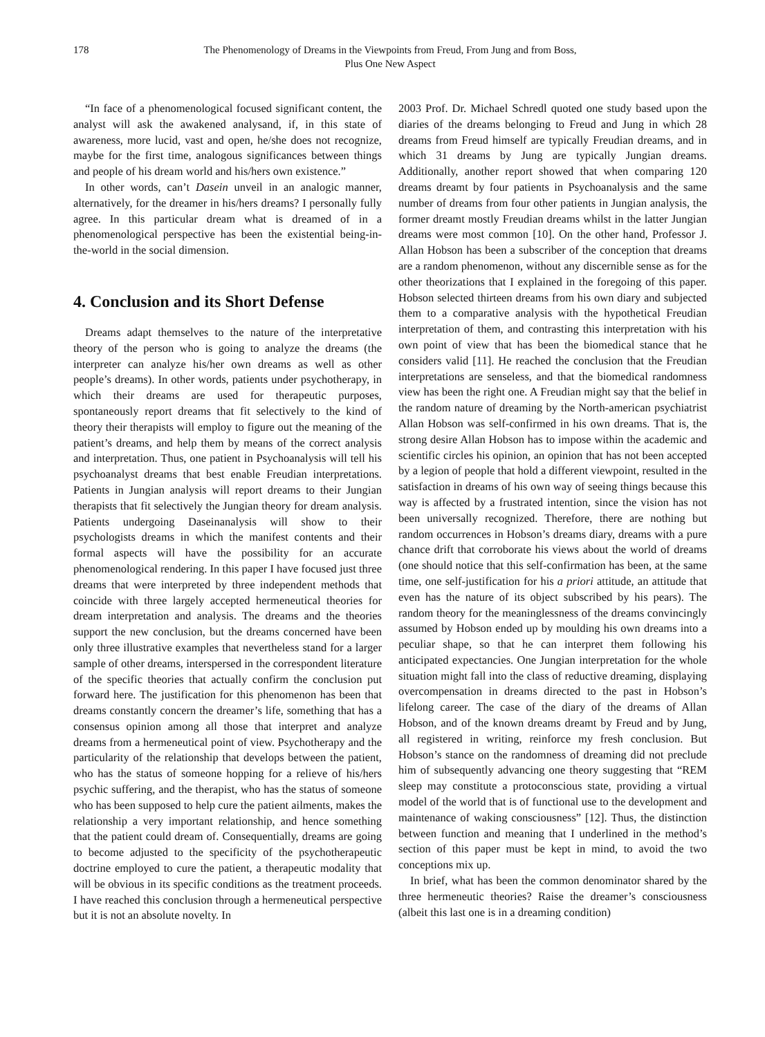178 The Phenomenology of Dreams in the Viewpoints from Freud, From Jung and from Boss,
Plus One New Aspect
“In face of a phenomenological focused significant content, the analyst will ask the awakened analysand, if, in this state of awareness, more lucid, vast and open, he/she does not recognize, maybe for the first time, analogous significances between things and people of his dream world and his/hers own existence.”
In other words, can’t Dasein unveil in an analogic manner, alternatively, for the dreamer in his/hers dreams? I personally fully agree. In this particular dream what is dreamed of in a phenomenological perspective has been the existential being-in-the-world in the social dimension.
4. Conclusion and its Short Defense
Dreams adapt themselves to the nature of the interpretative theory of the person who is going to analyze the dreams (the interpreter can analyze his/her own dreams as well as other people’s dreams). In other words, patients under psychotherapy, in which their dreams are used for therapeutic purposes, spontaneously report dreams that fit selectively to the kind of theory their therapists will employ to figure out the meaning of the patient’s dreams, and help them by means of the correct analysis and interpretation. Thus, one patient in Psychoanalysis will tell his psychoanalyst dreams that best enable Freudian interpretations. Patients in Jungian analysis will report dreams to their Jungian therapists that fit selectively the Jungian theory for dream analysis. Patients undergoing Daseinanalysis will show to their psychologists dreams in which the manifest contents and their formal aspects will have the possibility for an accurate phenomenological rendering. In this paper I have focused just three dreams that were interpreted by three independent methods that coincide with three largely accepted hermeneutical theories for dream interpretation and analysis. The dreams and the theories support the new conclusion, but the dreams concerned have been only three illustrative examples that nevertheless stand for a larger sample of other dreams, interspersed in the correspondent literature of the specific theories that actually confirm the conclusion put forward here. The justification for this phenomenon has been that dreams constantly concern the dreamer’s life, something that has a consensus opinion among all those that interpret and analyze dreams from a hermeneutical point of view. Psychotherapy and the particularity of the relationship that develops between the patient, who has the status of someone hopping for a relieve of his/hers psychic suffering, and the therapist, who has the status of someone who has been supposed to help cure the patient ailments, makes the relationship a very important relationship, and hence something that the patient could dream of. Consequentially, dreams are going to become adjusted to the specificity of the psychotherapeutic doctrine employed to cure the patient, a therapeutic modality that will be obvious in its specific conditions as the treatment proceeds. I have reached this conclusion through a hermeneutical perspective but it is not an absolute novelty. In
2003 Prof. Dr. Michael Schredl quoted one study based upon the diaries of the dreams belonging to Freud and Jung in which 28 dreams from Freud himself are typically Freudian dreams, and in which 31 dreams by Jung are typically Jungian dreams. Additionally, another report showed that when comparing 120 dreams dreamt by four patients in Psychoanalysis and the same number of dreams from four other patients in Jungian analysis, the former dreamt mostly Freudian dreams whilst in the latter Jungian dreams were most common [10]. On the other hand, Professor J. Allan Hobson has been a subscriber of the conception that dreams are a random phenomenon, without any discernible sense as for the other theorizations that I explained in the foregoing of this paper. Hobson selected thirteen dreams from his own diary and subjected them to a comparative analysis with the hypothetical Freudian interpretation of them, and contrasting this interpretation with his own point of view that has been the biomedical stance that he considers valid [11]. He reached the conclusion that the Freudian interpretations are senseless, and that the biomedical randomness view has been the right one. A Freudian might say that the belief in the random nature of dreaming by the North-american psychiatrist Allan Hobson was self-confirmed in his own dreams. That is, the strong desire Allan Hobson has to impose within the academic and scientific circles his opinion, an opinion that has not been accepted by a legion of people that hold a different viewpoint, resulted in the satisfaction in dreams of his own way of seeing things because this way is affected by a frustrated intention, since the vision has not been universally recognized. Therefore, there are nothing but random occurrences in Hobson’s dreams diary, dreams with a pure chance drift that corroborate his views about the world of dreams (one should notice that this self-confirmation has been, at the same time, one self-justification for his a priori attitude, an attitude that even has the nature of its object subscribed by his pears). The random theory for the meaninglessness of the dreams convincingly assumed by Hobson ended up by moulding his own dreams into a peculiar shape, so that he can interpret them following his anticipated expectancies. One Jungian interpretation for the whole situation might fall into the class of reductive dreaming, displaying overcompensation in dreams directed to the past in Hobson’s lifelong career. The case of the diary of the dreams of Allan Hobson, and of the known dreams dreamt by Freud and by Jung, all registered in writing, reinforce my fresh conclusion. But Hobson’s stance on the randomness of dreaming did not preclude him of subsequently advancing one theory suggesting that “REM sleep may constitute a protoconscious state, providing a virtual model of the world that is of functional use to the development and maintenance of waking consciousness” [12]. Thus, the distinction between function and meaning that I underlined in the method’s section of this paper must be kept in mind, to avoid the two conceptions mix up.
In brief, what has been the common denominator shared by the three hermeneutic theories? Raise the dreamer’s consciousness (albeit this last one is in a dreaming condition)